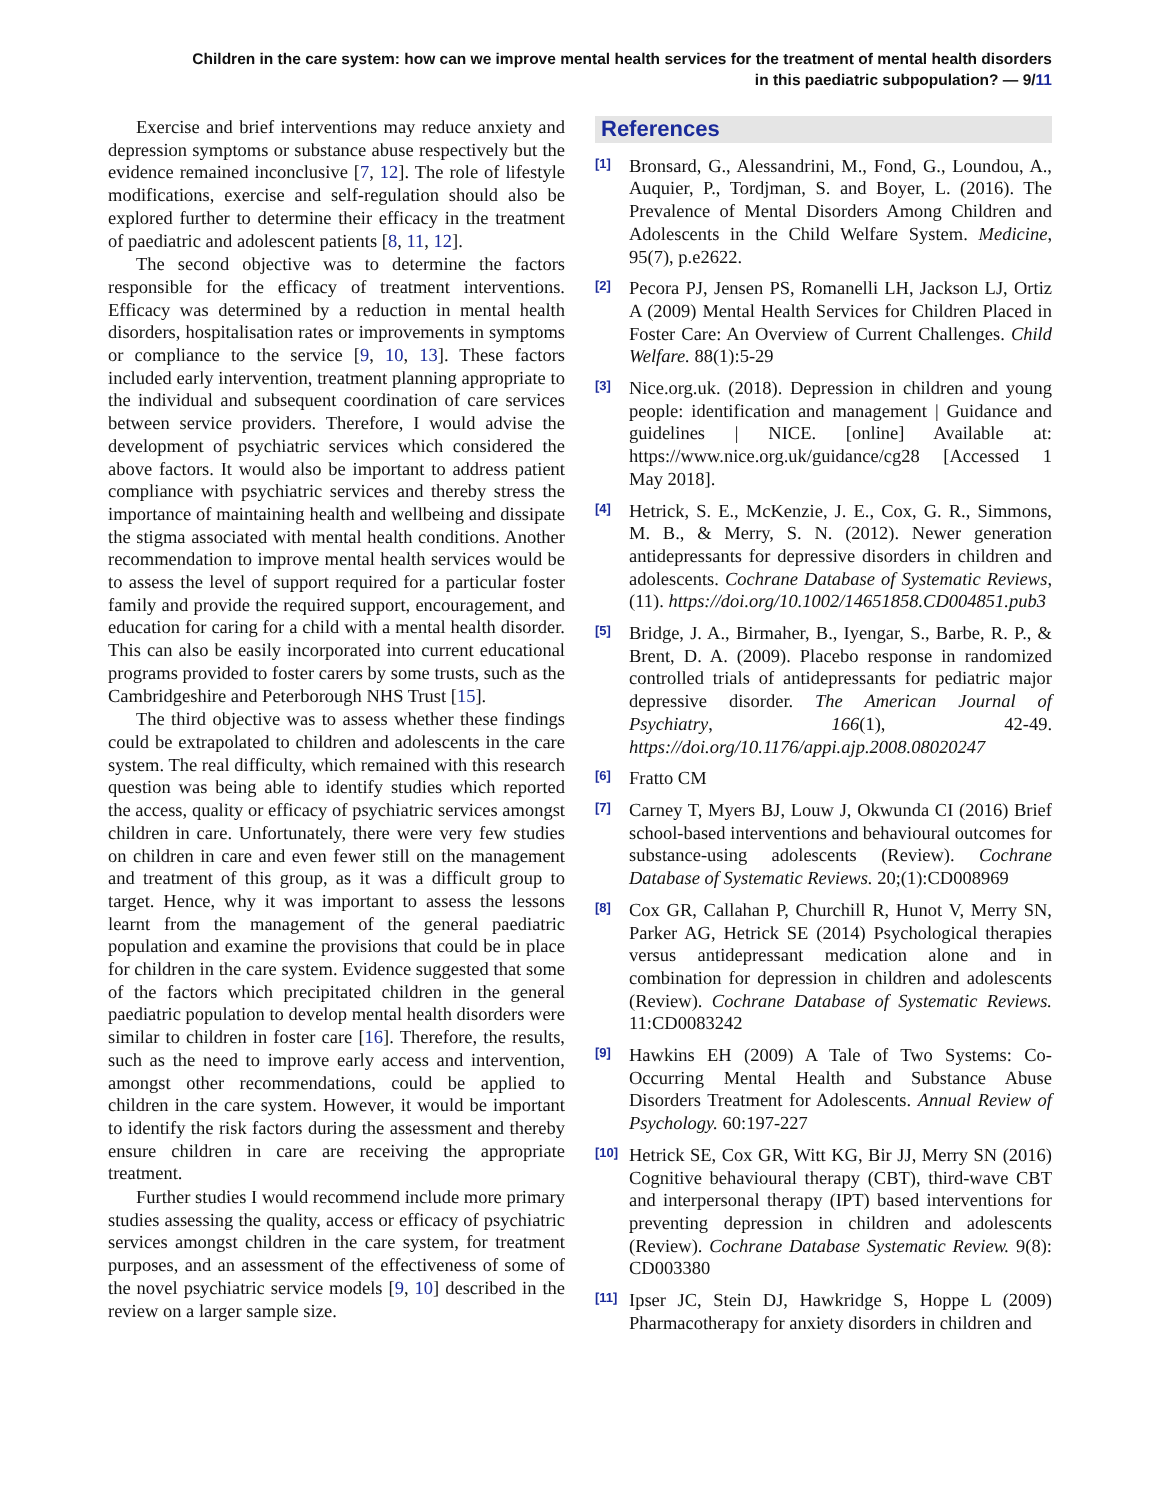Children in the care system: how can we improve mental health services for the treatment of mental health disorders
in this paediatric subpopulation? — 9/11
Exercise and brief interventions may reduce anxiety and depression symptoms or substance abuse respectively but the evidence remained inconclusive [7, 12]. The role of lifestyle modifications, exercise and self-regulation should also be explored further to determine their efficacy in the treatment of paediatric and adolescent patients [8, 11, 12].
The second objective was to determine the factors responsible for the efficacy of treatment interventions. Efficacy was determined by a reduction in mental health disorders, hospitalisation rates or improvements in symptoms or compliance to the service [9, 10, 13]. These factors included early intervention, treatment planning appropriate to the individual and subsequent coordination of care services between service providers. Therefore, I would advise the development of psychiatric services which considered the above factors. It would also be important to address patient compliance with psychiatric services and thereby stress the importance of maintaining health and wellbeing and dissipate the stigma associated with mental health conditions. Another recommendation to improve mental health services would be to assess the level of support required for a particular foster family and provide the required support, encouragement, and education for caring for a child with a mental health disorder. This can also be easily incorporated into current educational programs provided to foster carers by some trusts, such as the Cambridgeshire and Peterborough NHS Trust [15].
The third objective was to assess whether these findings could be extrapolated to children and adolescents in the care system. The real difficulty, which remained with this research question was being able to identify studies which reported the access, quality or efficacy of psychiatric services amongst children in care. Unfortunately, there were very few studies on children in care and even fewer still on the management and treatment of this group, as it was a difficult group to target. Hence, why it was important to assess the lessons learnt from the management of the general paediatric population and examine the provisions that could be in place for children in the care system. Evidence suggested that some of the factors which precipitated children in the general paediatric population to develop mental health disorders were similar to children in foster care [16]. Therefore, the results, such as the need to improve early access and intervention, amongst other recommendations, could be applied to children in the care system. However, it would be important to identify the risk factors during the assessment and thereby ensure children in care are receiving the appropriate treatment.
Further studies I would recommend include more primary studies assessing the quality, access or efficacy of psychiatric services amongst children in the care system, for treatment purposes, and an assessment of the effectiveness of some of the novel psychiatric service models [9, 10] described in the review on a larger sample size.
References
[1]
Bronsard, G., Alessandrini, M., Fond, G., Loundou, A., Auquier, P., Tordjman, S. and Boyer, L. (2016). The Prevalence of Mental Disorders Among Children and Adolescents in the Child Welfare System. Medicine, 95(7), p.e2622.
[2]
Pecora PJ, Jensen PS, Romanelli LH, Jackson LJ, Ortiz A (2009) Mental Health Services for Children Placed in Foster Care: An Overview of Current Challenges. Child Welfare. 88(1):5-29
[3]
Nice.org.uk. (2018). Depression in children and young people: identification and management | Guidance and guidelines | NICE. [online] Available at: https://www.nice.org.uk/guidance/cg28 [Accessed 1 May 2018].
[4]
Hetrick, S. E., McKenzie, J. E., Cox, G. R., Simmons, M. B., & Merry, S. N. (2012). Newer generation antidepressants for depressive disorders in children and adolescents. Cochrane Database of Systematic Reviews, (11). https://doi.org/10.1002/14651858.CD004851.pub3
[5]
Bridge, J. A., Birmaher, B., Iyengar, S., Barbe, R. P., & Brent, D. A. (2009). Placebo response in randomized controlled trials of antidepressants for pediatric major depressive disorder. The American Journal of Psychiatry, 166(1), 42-49. https://doi.org/10.1176/appi.ajp.2008.08020247
[6]
Fratto CM
[7]
Carney T, Myers BJ, Louw J, Okwunda CI (2016) Brief school-based interventions and behavioural outcomes for substance-using adolescents (Review). Cochrane Database of Systematic Reviews. 20;(1):CD008969
[8]
Cox GR, Callahan P, Churchill R, Hunot V, Merry SN, Parker AG, Hetrick SE (2014) Psychological therapies versus antidepressant medication alone and in combination for depression in children and adolescents (Review). Cochrane Database of Systematic Reviews. 11:CD0083242
[9]
Hawkins EH (2009) A Tale of Two Systems: Co-Occurring Mental Health and Substance Abuse Disorders Treatment for Adolescents. Annual Review of Psychology. 60:197-227
[10]
Hetrick SE, Cox GR, Witt KG, Bir JJ, Merry SN (2016) Cognitive behavioural therapy (CBT), third-wave CBT and interpersonal therapy (IPT) based interventions for preventing depression in children and adolescents (Review). Cochrane Database Systematic Review. 9(8): CD003380
[11]
Ipser JC, Stein DJ, Hawkridge S, Hoppe L (2009) Pharmacotherapy for anxiety disorders in children and